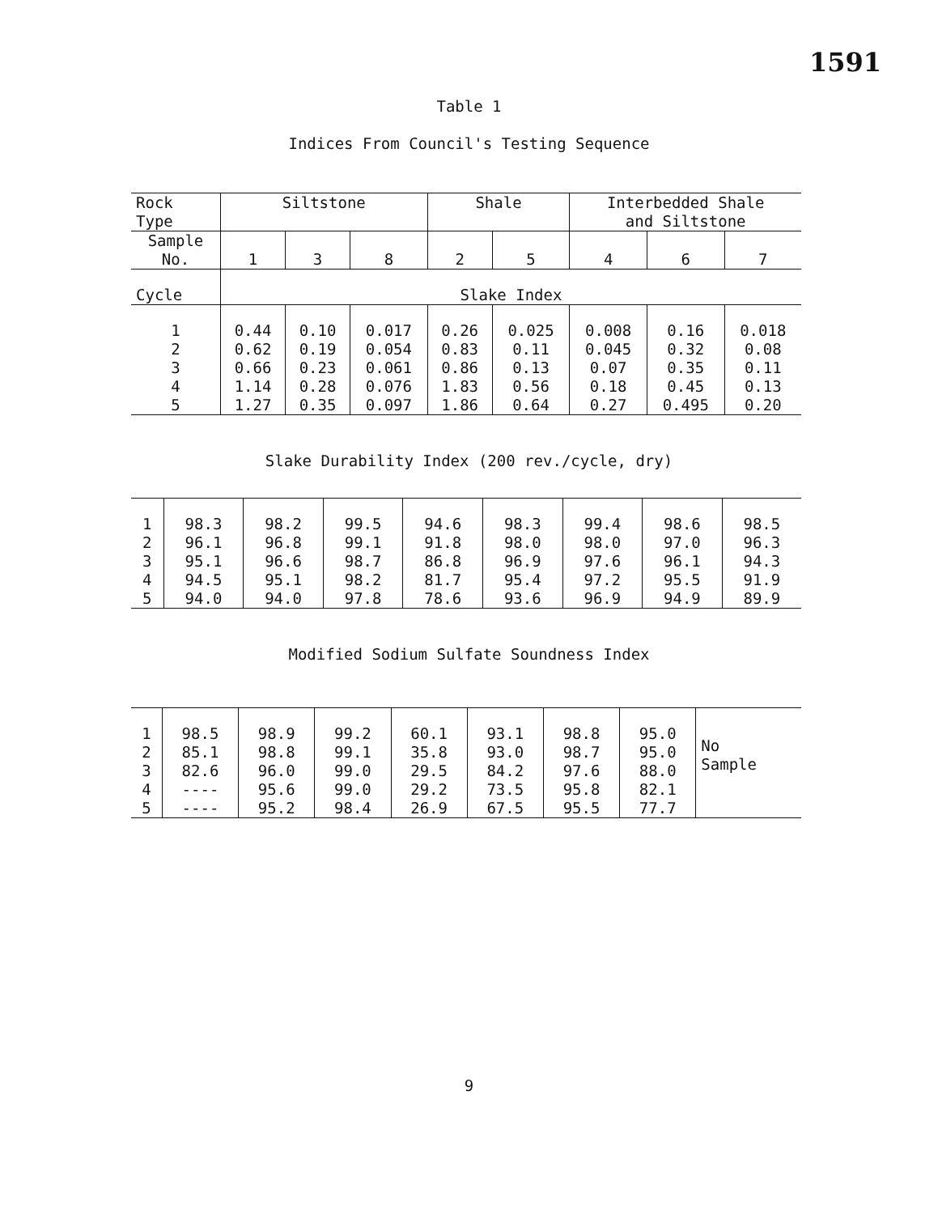1591
Table 1
Indices From Council's Testing Sequence
| Rock Type | Siltstone | | | Shale | | Interbedded Shale and Siltstone | | |
| Sample No. | 1 | 3 | 8 | 2 | 5 | 4 | 6 | 7 |
| Cycle | Slake Index | | | | | | | |
| 1 2 3 4 5 | 0.44 0.62 0.66 1.14 1.27 | 0.10 0.19 0.23 0.28 0.35 | 0.017 0.054 0.061 0.076 0.097 | 0.26 0.83 0.86 1.83 1.86 | 0.025 0.11 0.13 0.56 0.64 | 0.008 0.045 0.07 0.18 0.27 | 0.16 0.32 0.35 0.45 0.495 | 0.018 0.08 0.11 0.13 0.20 |
Slake Durability Index (200 rev./cycle, dry)
| 1 2 3 4 5 | 98.3 96.1 95.1 94.5 94.0 | 98.2 96.8 96.6 95.1 94.0 | 99.5 99.1 98.7 98.2 97.8 | 94.6 91.8 86.8 81.7 78.6 | 98.3 98.0 96.9 95.4 93.6 | 99.4 98.0 97.6 97.2 96.9 | 98.6 97.0 96.1 95.5 94.9 | 98.5 96.3 94.3 91.9 89.9 |
Modified Sodium Sulfate Soundness Index
| 1 2 3 4 5 | 98.5 85.1 82.6 ---- ---- | 98.9 98.8 96.0 95.6 95.2 | 99.2 99.1 99.0 99.0 98.4 | 60.1 35.8 29.5 29.2 26.9 | 93.1 93.0 84.2 73.5 67.5 | 98.8 98.7 97.6 95.8 95.5 | 95.0 95.0 88.0 82.1 77.7 | No Sample |
9